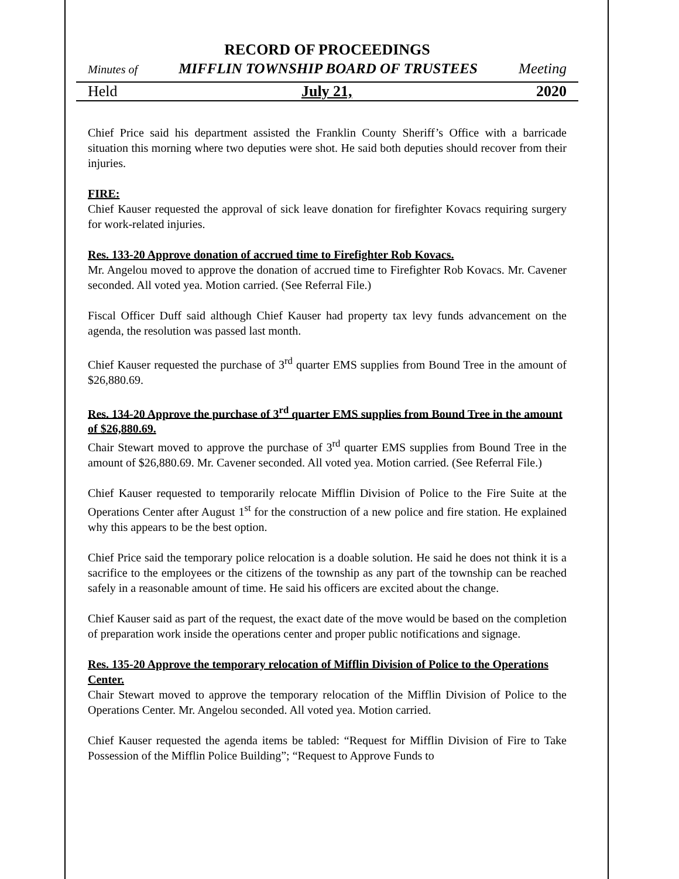RECORD OF PROCEEDINGS
Minutes of MIFFLIN TOWNSHIP BOARD OF TRUSTEES Meeting
Held July 21, 2020
Chief Price said his department assisted the Franklin County Sheriff’s Office with a barricade situation this morning where two deputies were shot. He said both deputies should recover from their injuries.
FIRE:
Chief Kauser requested the approval of sick leave donation for firefighter Kovacs requiring surgery for work-related injuries.
Res. 133-20 Approve donation of accrued time to Firefighter Rob Kovacs.
Mr. Angelou moved to approve the donation of accrued time to Firefighter Rob Kovacs. Mr. Cavener seconded. All voted yea. Motion carried. (See Referral File.)
Fiscal Officer Duff said although Chief Kauser had property tax levy funds advancement on the agenda, the resolution was passed last month.
Chief Kauser requested the purchase of 3<sup>rd</sup> quarter EMS supplies from Bound Tree in the amount of $26,880.69.
Res. 134-20 Approve the purchase of 3<sup>rd</sup> quarter EMS supplies from Bound Tree in the amount of $26,880.69.
Chair Stewart moved to approve the purchase of 3<sup>rd</sup> quarter EMS supplies from Bound Tree in the amount of $26,880.69. Mr. Cavener seconded. All voted yea. Motion carried. (See Referral File.)
Chief Kauser requested to temporarily relocate Mifflin Division of Police to the Fire Suite at the Operations Center after August 1<sup>st</sup> for the construction of a new police and fire station. He explained why this appears to be the best option.
Chief Price said the temporary police relocation is a doable solution. He said he does not think it is a sacrifice to the employees or the citizens of the township as any part of the township can be reached safely in a reasonable amount of time. He said his officers are excited about the change.
Chief Kauser said as part of the request, the exact date of the move would be based on the completion of preparation work inside the operations center and proper public notifications and signage.
Res. 135-20 Approve the temporary relocation of Mifflin Division of Police to the Operations Center.
Chair Stewart moved to approve the temporary relocation of the Mifflin Division of Police to the Operations Center. Mr. Angelou seconded. All voted yea. Motion carried.
Chief Kauser requested the agenda items be tabled: “Request for Mifflin Division of Fire to Take Possession of the Mifflin Police Building”; “Request to Approve Funds to